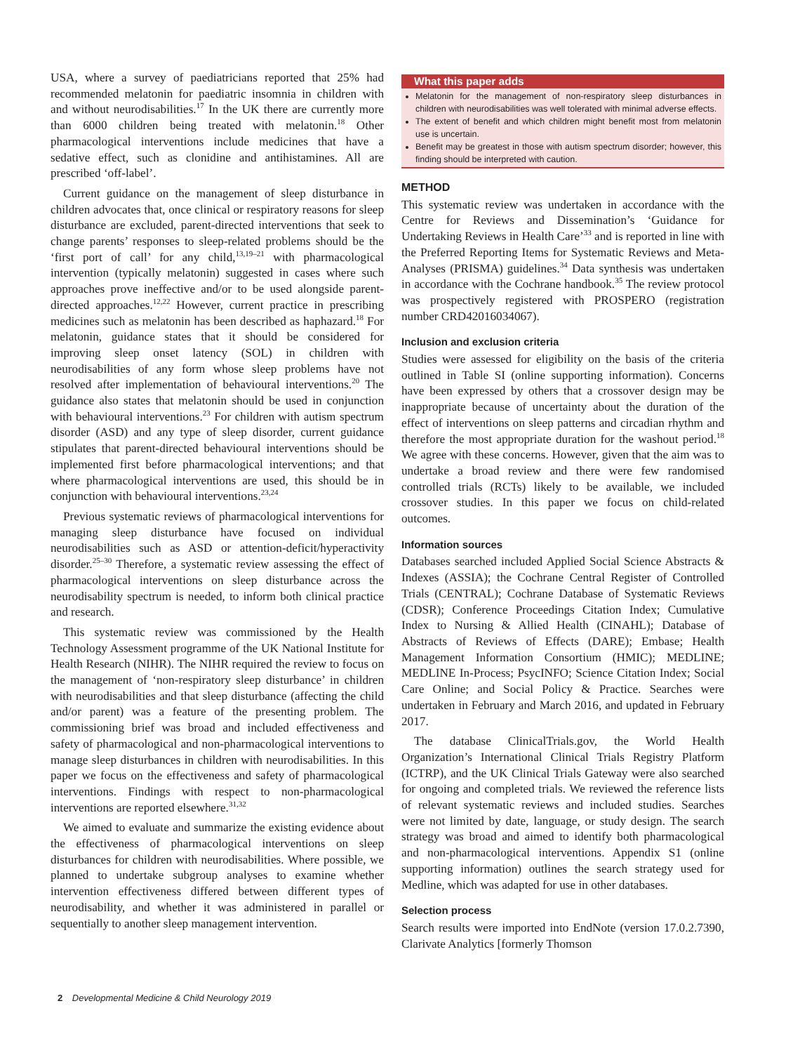USA, where a survey of paediatricians reported that 25% had recommended melatonin for paediatric insomnia in children with and without neurodisabilities.<sup>17</sup> In the UK there are currently more than 6000 children being treated with melatonin.<sup>18</sup> Other pharmacological interventions include medicines that have a sedative effect, such as clonidine and antihistamines. All are prescribed ‘off-label’.
Current guidance on the management of sleep disturbance in children advocates that, once clinical or respiratory reasons for sleep disturbance are excluded, parent-directed interventions that seek to change parents’ responses to sleep-related problems should be the ‘first port of call’ for any child,<sup>13,19–21</sup> with pharmacological intervention (typically melatonin) suggested in cases where such approaches prove ineffective and/or to be used alongside parent-directed approaches.<sup>12,22</sup> However, current practice in prescribing medicines such as melatonin has been described as haphazard.<sup>18</sup> For melatonin, guidance states that it should be considered for improving sleep onset latency (SOL) in children with neurodisabilities of any form whose sleep problems have not resolved after implementation of behavioural interventions.<sup>20</sup> The guidance also states that melatonin should be used in conjunction with behavioural interventions.<sup>23</sup> For children with autism spectrum disorder (ASD) and any type of sleep disorder, current guidance stipulates that parent-directed behavioural interventions should be implemented first before pharmacological interventions; and that where pharmacological interventions are used, this should be in conjunction with behavioural interventions.<sup>23,24</sup>
Previous systematic reviews of pharmacological interventions for managing sleep disturbance have focused on individual neurodisabilities such as ASD or attention-deficit/hyperactivity disorder.<sup>25–30</sup> Therefore, a systematic review assessing the effect of pharmacological interventions on sleep disturbance across the neurodisability spectrum is needed, to inform both clinical practice and research.
This systematic review was commissioned by the Health Technology Assessment programme of the UK National Institute for Health Research (NIHR). The NIHR required the review to focus on the management of ‘non-respiratory sleep disturbance’ in children with neurodisabilities and that sleep disturbance (affecting the child and/or parent) was a feature of the presenting problem. The commissioning brief was broad and included effectiveness and safety of pharmacological and non-pharmacological interventions to manage sleep disturbances in children with neurodisabilities. In this paper we focus on the effectiveness and safety of pharmacological interventions. Findings with respect to non-pharmacological interventions are reported elsewhere.<sup>31,32</sup>
We aimed to evaluate and summarize the existing evidence about the effectiveness of pharmacological interventions on sleep disturbances for children with neurodisabilities. Where possible, we planned to undertake subgroup analyses to examine whether intervention effectiveness differed between different types of neurodisability, and whether it was administered in parallel or sequentially to another sleep management intervention.
What this paper adds
Melatonin for the management of non-respiratory sleep disturbances in children with neurodisabilities was well tolerated with minimal adverse effects.
The extent of benefit and which children might benefit most from melatonin use is uncertain.
Benefit may be greatest in those with autism spectrum disorder; however, this finding should be interpreted with caution.
METHOD
This systematic review was undertaken in accordance with the Centre for Reviews and Dissemination’s ‘Guidance for Undertaking Reviews in Health Care’<sup>33</sup> and is reported in line with the Preferred Reporting Items for Systematic Reviews and Meta-Analyses (PRISMA) guidelines.<sup>34</sup> Data synthesis was undertaken in accordance with the Cochrane handbook.<sup>35</sup> The review protocol was prospectively registered with PROSPERO (registration number CRD42016034067).
Inclusion and exclusion criteria
Studies were assessed for eligibility on the basis of the criteria outlined in Table SI (online supporting information). Concerns have been expressed by others that a crossover design may be inappropriate because of uncertainty about the duration of the effect of interventions on sleep patterns and circadian rhythm and therefore the most appropriate duration for the washout period.<sup>18</sup> We agree with these concerns. However, given that the aim was to undertake a broad review and there were few randomised controlled trials (RCTs) likely to be available, we included crossover studies. In this paper we focus on child-related outcomes.
Information sources
Databases searched included Applied Social Science Abstracts & Indexes (ASSIA); the Cochrane Central Register of Controlled Trials (CENTRAL); Cochrane Database of Systematic Reviews (CDSR); Conference Proceedings Citation Index; Cumulative Index to Nursing & Allied Health (CINAHL); Database of Abstracts of Reviews of Effects (DARE); Embase; Health Management Information Consortium (HMIC); MEDLINE; MEDLINE In-Process; PsycINFO; Science Citation Index; Social Care Online; and Social Policy & Practice. Searches were undertaken in February and March 2016, and updated in February 2017.
The database ClinicalTrials.gov, the World Health Organization’s International Clinical Trials Registry Platform (ICTRP), and the UK Clinical Trials Gateway were also searched for ongoing and completed trials. We reviewed the reference lists of relevant systematic reviews and included studies. Searches were not limited by date, language, or study design. The search strategy was broad and aimed to identify both pharmacological and non-pharmacological interventions. Appendix S1 (online supporting information) outlines the search strategy used for Medline, which was adapted for use in other databases.
Selection process
Search results were imported into EndNote (version 17.0.2.7390, Clarivate Analytics [formerly Thomson
2 Developmental Medicine & Child Neurology 2019